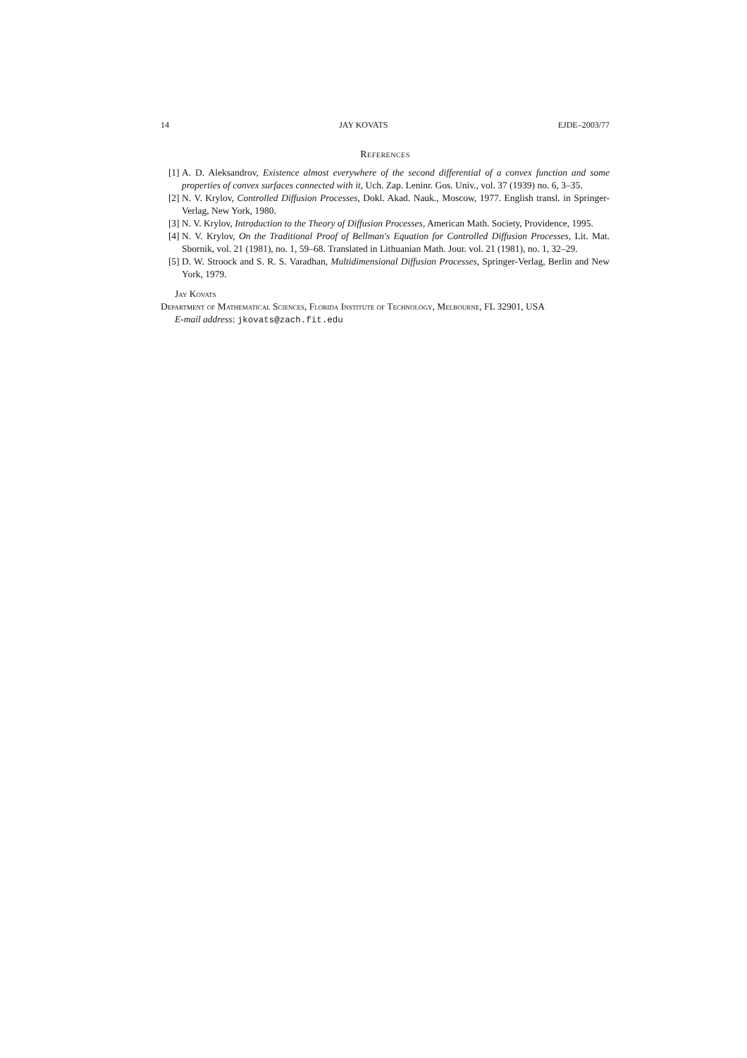14 JAY KOVATS EJDE–2003/77
References
[1] A. D. Aleksandrov, Existence almost everywhere of the second differential of a convex function and some properties of convex surfaces connected with it, Uch. Zap. Leninr. Gos. Univ., vol. 37 (1939) no. 6, 3–35.
[2] N. V. Krylov, Controlled Diffusion Processes, Dokl. Akad. Nauk., Moscow, 1977. English transl. in Springer-Verlag, New York, 1980.
[3] N. V. Krylov, Introduction to the Theory of Diffusion Processes, American Math. Society, Providence, 1995.
[4] N. V. Krylov, On the Traditional Proof of Bellman's Equation for Controlled Diffusion Processes, Lit. Mat. Sbornik, vol. 21 (1981), no. 1, 59–68. Translated in Lithuanian Math. Jour. vol. 21 (1981), no. 1, 32–29.
[5] D. W. Stroock and S. R. S. Varadhan, Multidimensional Diffusion Processes, Springer-Verlag, Berlin and New York, 1979.
Jay Kovats
Department of Mathematical Sciences, Florida Institute of Technology, Melbourne, FL 32901, USA
E-mail address: jkovats@zach.fit.edu